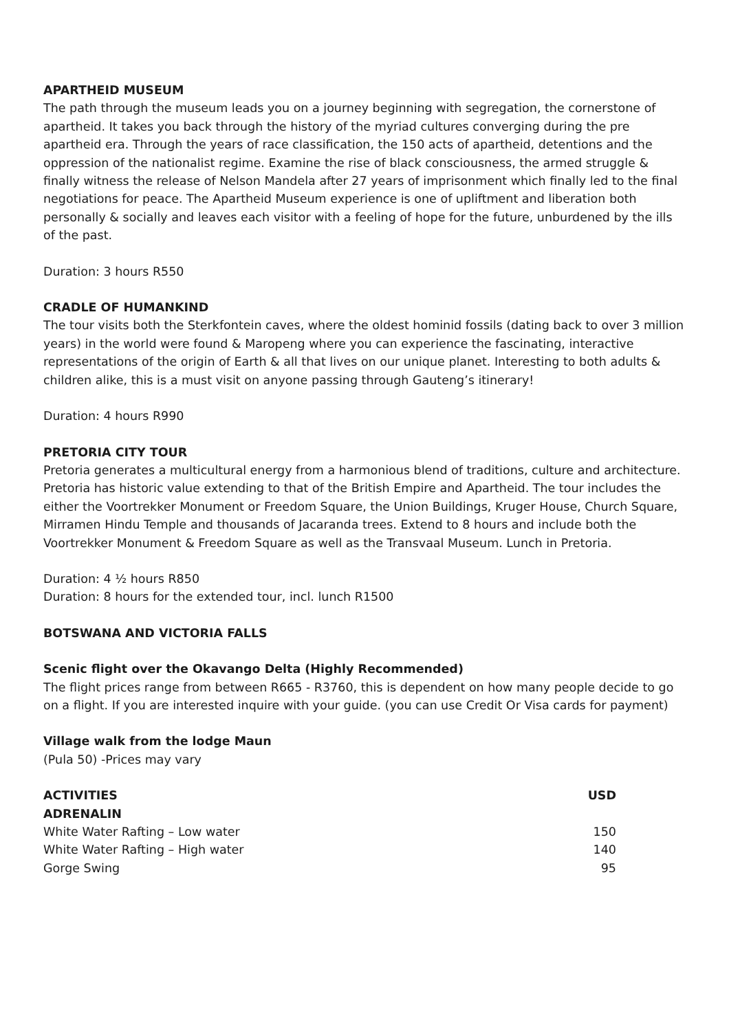APARTHEID MUSEUM
The path through the museum leads you on a journey beginning with segregation, the cornerstone of apartheid. It takes you back through the history of the myriad cultures converging during the pre apartheid era. Through the years of race classification, the 150 acts of apartheid, detentions and the oppression of the nationalist regime. Examine the rise of black consciousness, the armed struggle & finally witness the release of Nelson Mandela after 27 years of imprisonment which finally led to the final negotiations for peace. The Apartheid Museum experience is one of upliftment and liberation both personally & socially and leaves each visitor with a feeling of hope for the future, unburdened by the ills of the past.
Duration: 3 hours R550
CRADLE OF HUMANKIND
The tour visits both the Sterkfontein caves, where the oldest hominid fossils (dating back to over 3 million years) in the world were found & Maropeng where you can experience the fascinating, interactive representations of the origin of Earth & all that lives on our unique planet. Interesting to both adults & children alike, this is a must visit on anyone passing through Gauteng’s itinerary!
Duration: 4 hours R990
PRETORIA CITY TOUR
Pretoria generates a multicultural energy from a harmonious blend of traditions, culture and architecture. Pretoria has historic value extending to that of the British Empire and Apartheid. The tour includes the either the Voortrekker Monument or Freedom Square, the Union Buildings, Kruger House, Church Square, Mirramen Hindu Temple and thousands of Jacaranda trees. Extend to 8 hours and include both the Voortrekker Monument & Freedom Square as well as the Transvaal Museum. Lunch in Pretoria.
Duration: 4 ½ hours R850
Duration: 8 hours for the extended tour, incl. lunch R1500
BOTSWANA AND VICTORIA FALLS
Scenic flight over the Okavango Delta (Highly Recommended)
The flight prices range from between R665 - R3760, this is dependent on how many people decide to go on a flight. If you are interested inquire with your guide. (you can use Credit Or Visa cards for payment)
Village walk from the lodge Maun
(Pula 50) -Prices may vary
| ACTIVITIES | USD |
| --- | --- |
| ADRENALIN | |
| White Water Rafting – Low water | 150 |
| White Water Rafting – High water | 140 |
| Gorge Swing | 95 |